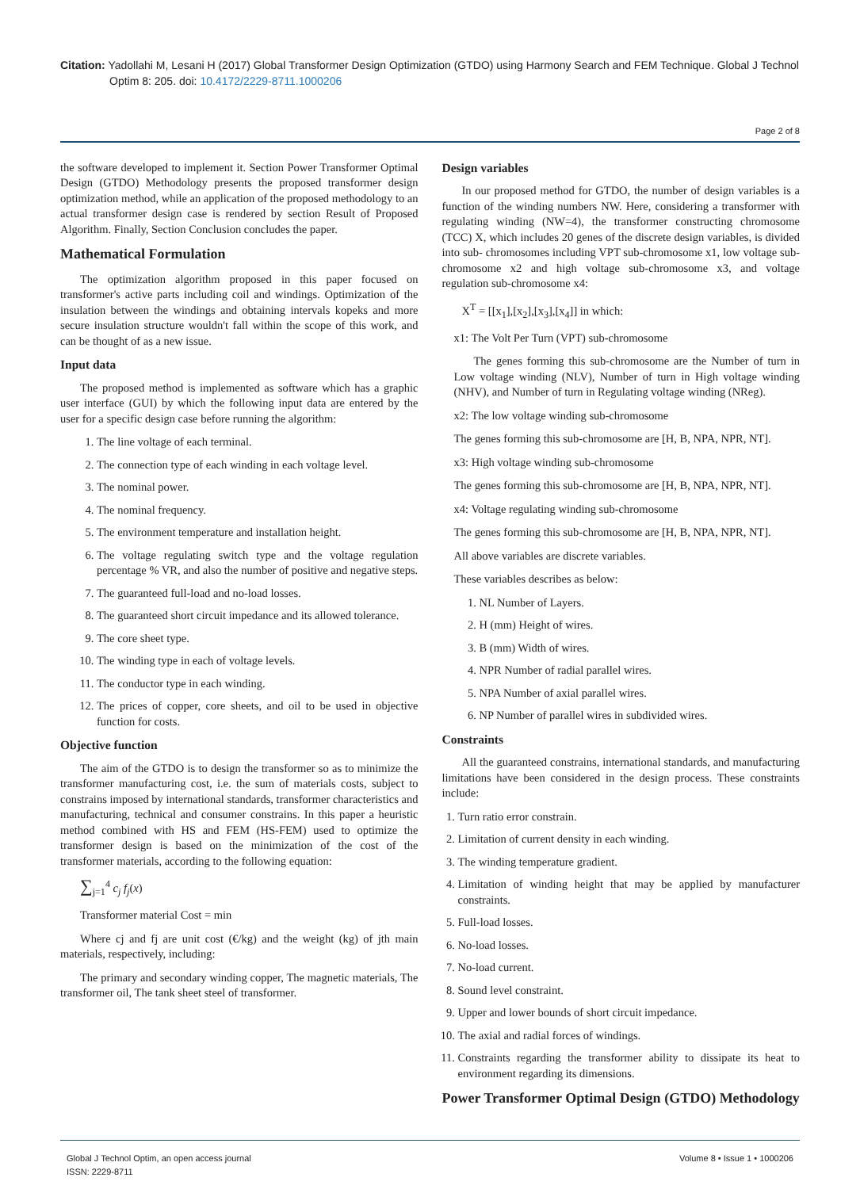Citation: Yadollahi M, Lesani H (2017) Global Transformer Design Optimization (GTDO) using Harmony Search and FEM Technique. Global J Technol Optim 8: 205. doi: 10.4172/2229-8711.1000206
Page 2 of 8
the software developed to implement it. Section Power Transformer Optimal Design (GTDO) Methodology presents the proposed transformer design optimization method, while an application of the proposed methodology to an actual transformer design case is rendered by section Result of Proposed Algorithm. Finally, Section Conclusion concludes the paper.
Mathematical Formulation
The optimization algorithm proposed in this paper focused on transformer's active parts including coil and windings. Optimization of the insulation between the windings and obtaining intervals kopeks and more secure insulation structure wouldn't fall within the scope of this work, and can be thought of as a new issue.
Input data
The proposed method is implemented as software which has a graphic user interface (GUI) by which the following input data are entered by the user for a specific design case before running the algorithm:
1. The line voltage of each terminal.
2. The connection type of each winding in each voltage level.
3. The nominal power.
4. The nominal frequency.
5. The environment temperature and installation height.
6. The voltage regulating switch type and the voltage regulation percentage % VR, and also the number of positive and negative steps.
7. The guaranteed full-load and no-load losses.
8. The guaranteed short circuit impedance and its allowed tolerance.
9. The core sheet type.
10. The winding type in each of voltage levels.
11. The conductor type in each winding.
12. The prices of copper, core sheets, and oil to be used in objective function for costs.
Objective function
The aim of the GTDO is to design the transformer so as to minimize the transformer manufacturing cost, i.e. the sum of materials costs, subject to constrains imposed by international standards, transformer characteristics and manufacturing, technical and consumer constrains. In this paper a heuristic method combined with HS and FEM (HS-FEM) used to optimize the transformer design is based on the minimization of the cost of the transformer materials, according to the following equation:
∑<sub>j=1</sub><sup>4</sup> c<sub>j</sub> f<sub>j</sub>(x)
Transformer material Cost = min
Where cj and fj are unit cost (€/kg) and the weight (kg) of jth main materials, respectively, including:
The primary and secondary winding copper, The magnetic materials, The transformer oil, The tank sheet steel of transformer.
Design variables
In our proposed method for GTDO, the number of design variables is a function of the winding numbers NW. Here, considering a transformer with regulating winding (NW=4), the transformer constructing chromosome (TCC) X, which includes 20 genes of the discrete design variables, is divided into sub- chromosomes including VPT sub-chromosome x1, low voltage sub-chromosome x2 and high voltage sub-chromosome x3, and voltage regulation sub-chromosome x4:
X<sup>T</sup> = [[x<sub>1</sub>],[x<sub>2</sub>],[x<sub>3</sub>],[x<sub>4</sub>]] in which:
x1: The Volt Per Turn (VPT) sub-chromosome
The genes forming this sub-chromosome are the Number of turn in Low voltage winding (NLV), Number of turn in High voltage winding (NHV), and Number of turn in Regulating voltage winding (NReg).
x2: The low voltage winding sub-chromosome
The genes forming this sub-chromosome are [H, B, NPA, NPR, NT].
x3: High voltage winding sub-chromosome
The genes forming this sub-chromosome are [H, B, NPA, NPR, NT].
x4: Voltage regulating winding sub-chromosome
The genes forming this sub-chromosome are [H, B, NPA, NPR, NT].
All above variables are discrete variables.
These variables describes as below:
1. NL Number of Layers.
2. H (mm) Height of wires.
3. B (mm) Width of wires.
4. NPR Number of radial parallel wires.
5. NPA Number of axial parallel wires.
6. NP Number of parallel wires in subdivided wires.
Constraints
All the guaranteed constrains, international standards, and manufacturing limitations have been considered in the design process. These constraints include:
1. Turn ratio error constrain.
2. Limitation of current density in each winding.
3. The winding temperature gradient.
4. Limitation of winding height that may be applied by manufacturer constraints.
5. Full-load losses.
6. No-load losses.
7. No-load current.
8. Sound level constraint.
9. Upper and lower bounds of short circuit impedance.
10. The axial and radial forces of windings.
11. Constraints regarding the transformer ability to dissipate its heat to environment regarding its dimensions.
Power Transformer Optimal Design (GTDO) Methodology
Global J Technol Optim, an open access journal
ISSN: 2229-8711
Volume 8 • Issue 1 • 1000206